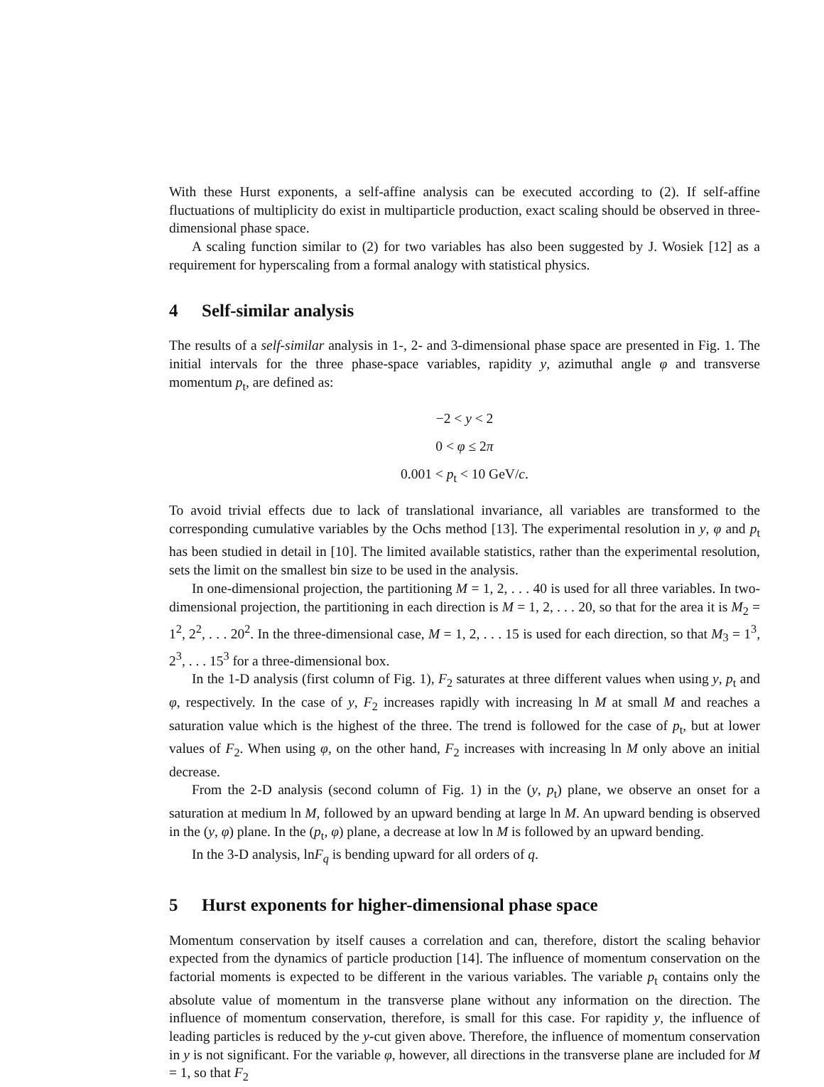With these Hurst exponents, a self-affine analysis can be executed according to (2). If self-affine fluctuations of multiplicity do exist in multiparticle production, exact scaling should be observed in three-dimensional phase space.
A scaling function similar to (2) for two variables has also been suggested by J. Wosiek [12] as a requirement for hyperscaling from a formal analogy with statistical physics.
4 Self-similar analysis
The results of a self-similar analysis in 1-, 2- and 3-dimensional phase space are presented in Fig. 1. The initial intervals for the three phase-space variables, rapidity y, azimuthal angle φ and transverse momentum p<sub>t</sub>, are defined as:
−2 < y < 2
0 < φ ≤ 2π
0.001 < p<sub>t</sub> < 10 GeV/c.
To avoid trivial effects due to lack of translational invariance, all variables are transformed to the corresponding cumulative variables by the Ochs method [13]. The experimental resolution in y, φ and p<sub>t</sub> has been studied in detail in [10]. The limited available statistics, rather than the experimental resolution, sets the limit on the smallest bin size to be used in the analysis.
In one-dimensional projection, the partitioning M = 1, 2, . . . 40 is used for all three variables. In two-dimensional projection, the partitioning in each direction is M = 1, 2, . . . 20, so that for the area it is M<sub>2</sub> = 1<sup>2</sup>, 2<sup>2</sup>, . . . 20<sup>2</sup>. In the three-dimensional case, M = 1, 2, . . . 15 is used for each direction, so that M<sub>3</sub> = 1<sup>3</sup>, 2<sup>3</sup>, . . . 15<sup>3</sup> for a three-dimensional box.
In the 1-D analysis (first column of Fig. 1), F<sub>2</sub> saturates at three different values when using y, p<sub>t</sub> and φ, respectively. In the case of y, F<sub>2</sub> increases rapidly with increasing ln M at small M and reaches a saturation value which is the highest of the three. The trend is followed for the case of p<sub>t</sub>, but at lower values of F<sub>2</sub>. When using φ, on the other hand, F<sub>2</sub> increases with increasing ln M only above an initial decrease.
From the 2-D analysis (second column of Fig. 1) in the (y, p<sub>t</sub>) plane, we observe an onset for a saturation at medium ln M, followed by an upward bending at large ln M. An upward bending is observed in the (y, φ) plane. In the (p<sub>t</sub>, φ) plane, a decrease at low ln M is followed by an upward bending.
In the 3-D analysis, lnF<sub>q</sub> is bending upward for all orders of q.
5 Hurst exponents for higher-dimensional phase space
Momentum conservation by itself causes a correlation and can, therefore, distort the scaling behavior expected from the dynamics of particle production [14]. The influence of momentum conservation on the factorial moments is expected to be different in the various variables. The variable p<sub>t</sub> contains only the absolute value of momentum in the transverse plane without any information on the direction. The influence of momentum conservation, therefore, is small for this case. For rapidity y, the influence of leading particles is reduced by the y-cut given above. Therefore, the influence of momentum conservation in y is not significant. For the variable φ, however, all directions in the transverse plane are included for M = 1, so that F<sub>2</sub>